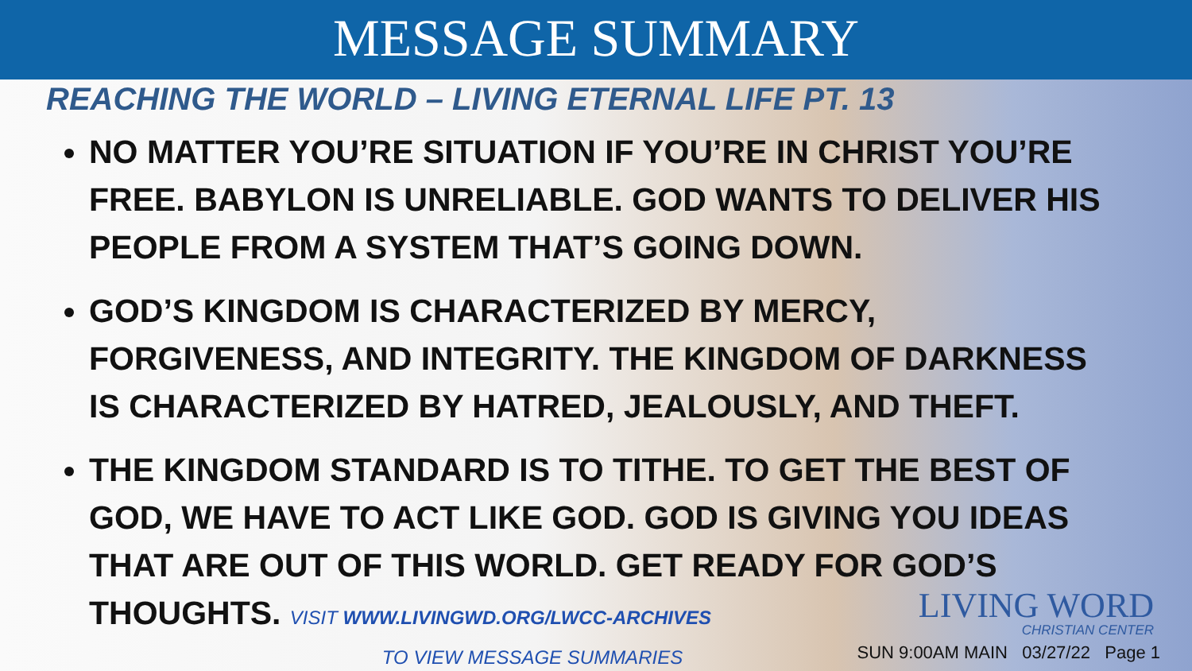MESSAGE SUMMARY
REACHING THE WORLD – LIVING ETERNAL LIFE PT. 13
NO MATTER YOU’RE SITUATION IF YOU’RE IN CHRIST YOU’RE FREE. BABYLON IS UNRELIABLE. GOD WANTS TO DELIVER HIS PEOPLE FROM A SYSTEM THAT’S GOING DOWN.
GOD’S KINGDOM IS CHARACTERIZED BY MERCY, FORGIVENESS, AND INTEGRITY. THE KINGDOM OF DARKNESS IS CHARACTERIZED BY HATRED, JEALOUSLY, AND THEFT.
THE KINGDOM STANDARD IS TO TITHE. TO GET THE BEST OF GOD, WE HAVE TO ACT LIKE GOD. GOD IS GIVING YOU IDEAS THAT ARE OUT OF THIS WORLD. GET READY FOR GOD’S THOUGHTS. VISIT WWW.LIVINGWD.ORG/LWCC-ARCHIVES
TO VIEW MESSAGE SUMMARIES
LIVING WORD
CHRISTIAN CENTER
SUN 9:00AM MAIN 03/27/22 Page 1